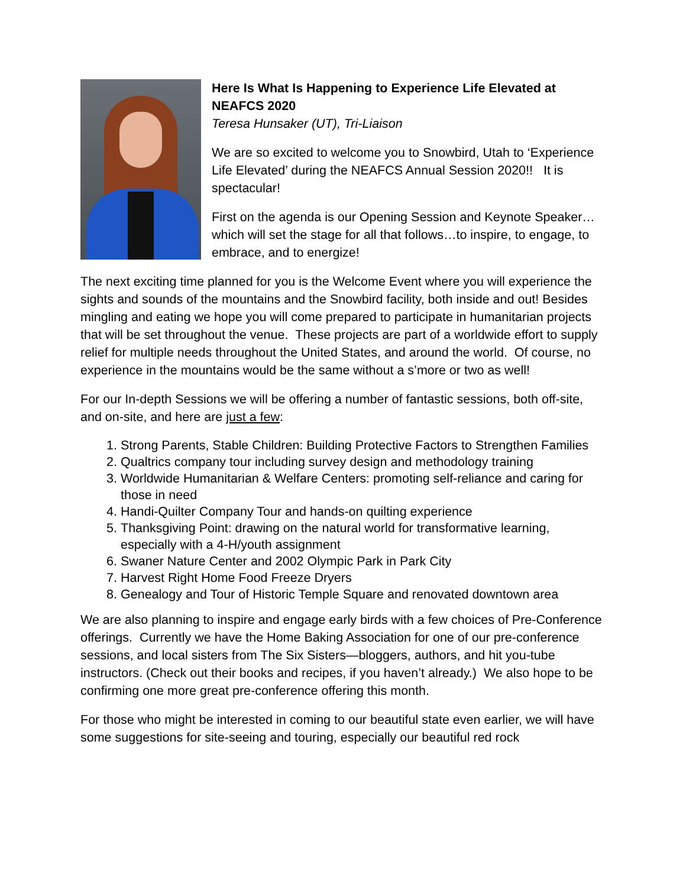Here Is What Is Happening to Experience Life Elevated at NEAFCS 2020
Teresa Hunsaker (UT), Tri-Liaison
We are so excited to welcome you to Snowbird, Utah to ‘Experience Life Elevated’ during the NEAFCS Annual Session 2020!! It is spectacular!
First on the agenda is our Opening Session and Keynote Speaker…which will set the stage for all that follows…to inspire, to engage, to embrace, and to energize!
The next exciting time planned for you is the Welcome Event where you will experience the sights and sounds of the mountains and the Snowbird facility, both inside and out! Besides mingling and eating we hope you will come prepared to participate in humanitarian projects that will be set throughout the venue. These projects are part of a worldwide effort to supply relief for multiple needs throughout the United States, and around the world. Of course, no experience in the mountains would be the same without a s’more or two as well!
For our In-depth Sessions we will be offering a number of fantastic sessions, both off-site, and on-site, and here are just a few:
1. Strong Parents, Stable Children: Building Protective Factors to Strengthen Families
2. Qualtrics company tour including survey design and methodology training
3. Worldwide Humanitarian & Welfare Centers: promoting self-reliance and caring for those in need
4. Handi-Quilter Company Tour and hands-on quilting experience
5. Thanksgiving Point: drawing on the natural world for transformative learning, especially with a 4-H/youth assignment
6. Swaner Nature Center and 2002 Olympic Park in Park City
7. Harvest Right Home Food Freeze Dryers
8. Genealogy and Tour of Historic Temple Square and renovated downtown area
We are also planning to inspire and engage early birds with a few choices of Pre-Conference offerings. Currently we have the Home Baking Association for one of our pre-conference sessions, and local sisters from The Six Sisters—bloggers, authors, and hit you-tube instructors. (Check out their books and recipes, if you haven’t already.) We also hope to be confirming one more great pre-conference offering this month.
For those who might be interested in coming to our beautiful state even earlier, we will have some suggestions for site-seeing and touring, especially our beautiful red rock